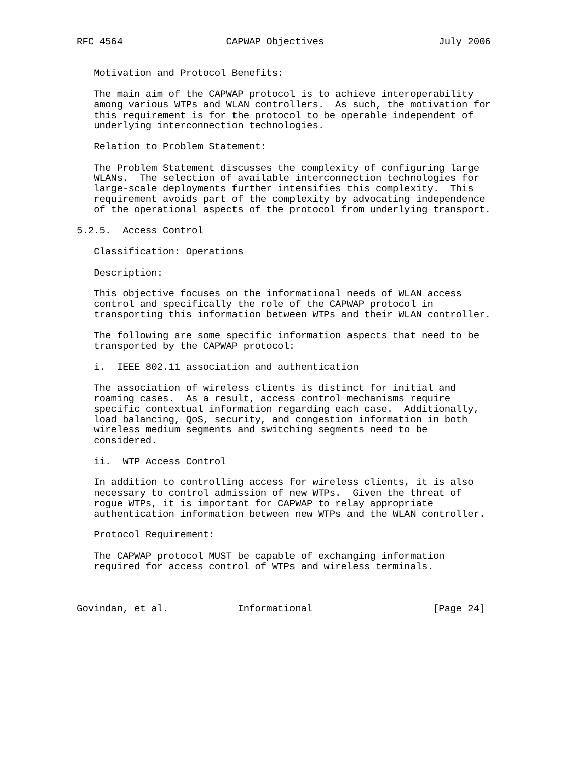RFC 4564                  CAPWAP Objectives                    July 2006


   Motivation and Protocol Benefits:

   The main aim of the CAPWAP protocol is to achieve interoperability
   among various WTPs and WLAN controllers.  As such, the motivation for
   this requirement is for the protocol to be operable independent of
   underlying interconnection technologies.

   Relation to Problem Statement:

   The Problem Statement discusses the complexity of configuring large
   WLANs.  The selection of available interconnection technologies for
   large-scale deployments further intensifies this complexity.  This
   requirement avoids part of the complexity by advocating independence
   of the operational aspects of the protocol from underlying transport.

5.2.5.  Access Control

   Classification: Operations

   Description:

   This objective focuses on the informational needs of WLAN access
   control and specifically the role of the CAPWAP protocol in
   transporting this information between WTPs and their WLAN controller.

   The following are some specific information aspects that need to be
   transported by the CAPWAP protocol:

   i.  IEEE 802.11 association and authentication

   The association of wireless clients is distinct for initial and
   roaming cases.  As a result, access control mechanisms require
   specific contextual information regarding each case.  Additionally,
   load balancing, QoS, security, and congestion information in both
   wireless medium segments and switching segments need to be
   considered.

   ii.  WTP Access Control

   In addition to controlling access for wireless clients, it is also
   necessary to control admission of new WTPs.  Given the threat of
   rogue WTPs, it is important for CAPWAP to relay appropriate
   authentication information between new WTPs and the WLAN controller.

   Protocol Requirement:

   The CAPWAP protocol MUST be capable of exchanging information
   required for access control of WTPs and wireless terminals.



Govindan, et al.            Informational                     [Page 24]